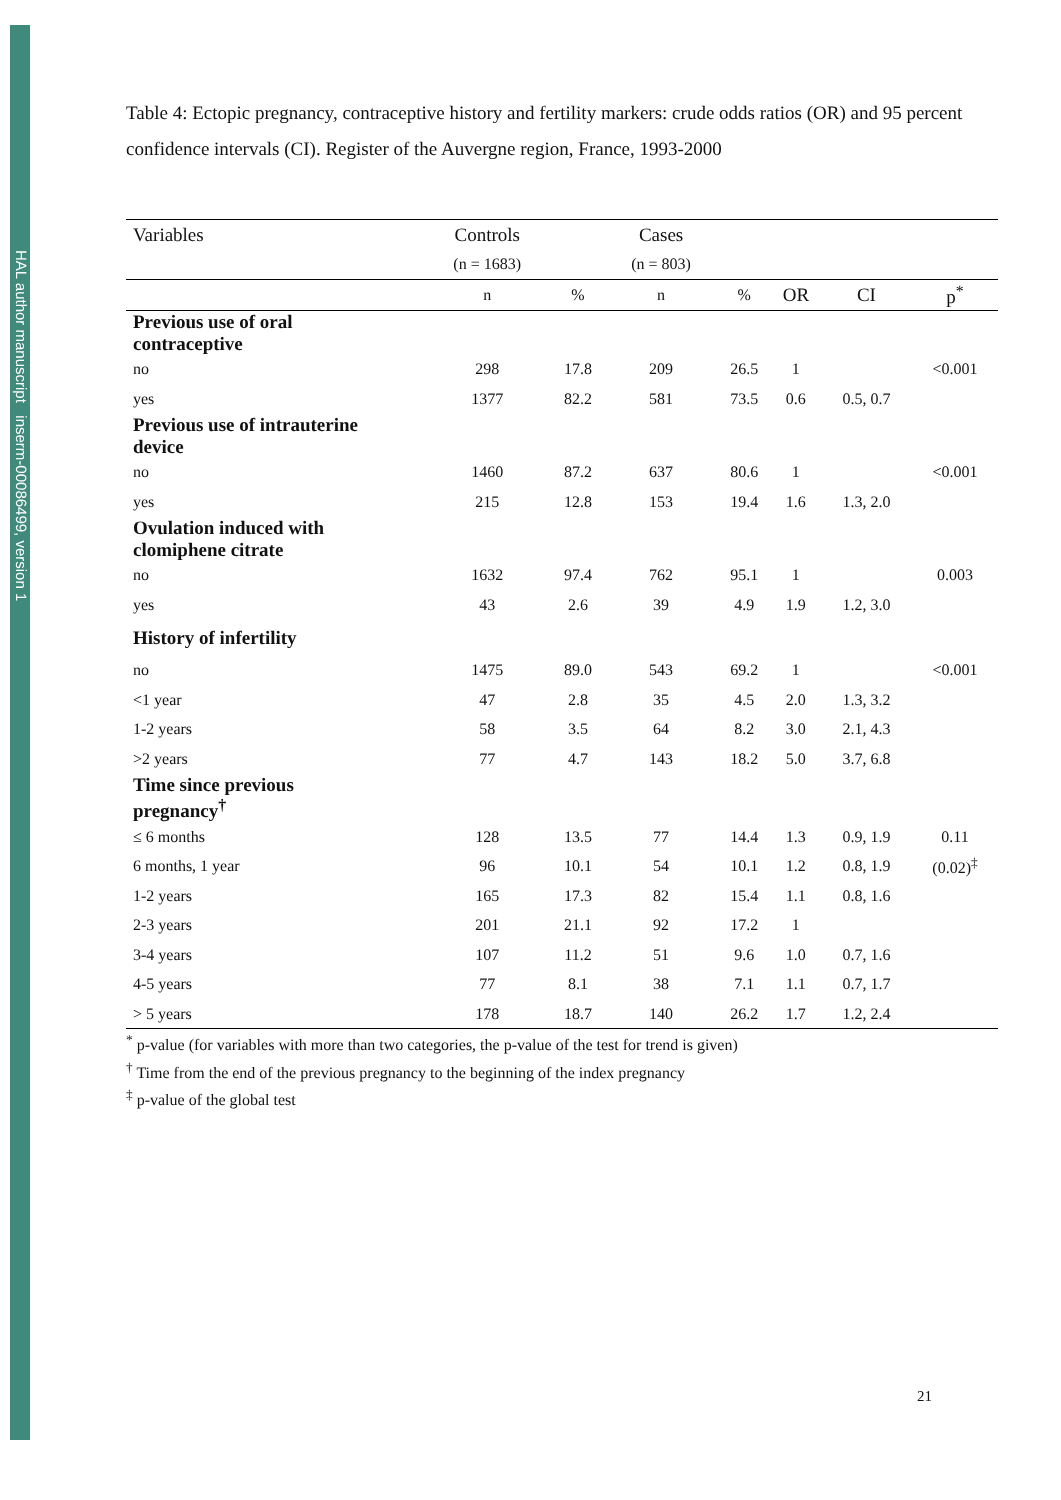HAL author manuscript inserm-00086499, version 1
Table 4: Ectopic pregnancy, contraceptive history and fertility markers: crude odds ratios (OR) and 95 percent confidence intervals (CI). Register of the Auvergne region, France, 1993-2000
| Variables | Controls | | Cases | | | | |
| --- | --- | --- | --- | --- | --- | --- | --- |
| | (n = 1683) | | (n = 803) | | | | |
| | n | % | n | % | OR | CI | p<sup>*</sup> |
| Previous use of oral contraceptive | | | | | | | |
| no | 298 | 17.8 | 209 | 26.5 | 1 | | <0.001 |
| yes | 1377 | 82.2 | 581 | 73.5 | 0.6 | 0.5, 0.7 | |
| Previous use of intrauterine device | | | | | | | |
| no | 1460 | 87.2 | 637 | 80.6 | 1 | | <0.001 |
| yes | 215 | 12.8 | 153 | 19.4 | 1.6 | 1.3, 2.0 | |
| Ovulation induced with clomiphene citrate | | | | | | | |
| no | 1632 | 97.4 | 762 | 95.1 | 1 | | 0.003 |
| yes | 43 | 2.6 | 39 | 4.9 | 1.9 | 1.2, 3.0 | |
| History of infertility | | | | | | | |
| no | 1475 | 89.0 | 543 | 69.2 | 1 | | <0.001 |
| <1 year | 47 | 2.8 | 35 | 4.5 | 2.0 | 1.3, 3.2 | |
| 1-2 years | 58 | 3.5 | 64 | 8.2 | 3.0 | 2.1, 4.3 | |
| >2 years | 77 | 4.7 | 143 | 18.2 | 5.0 | 3.7, 6.8 | |
| Time since previous pregnancy<sup>†</sup> | | | | | | | |
| ≤ 6 months | 128 | 13.5 | 77 | 14.4 | 1.3 | 0.9, 1.9 | 0.11 |
| 6 months, 1 year | 96 | 10.1 | 54 | 10.1 | 1.2 | 0.8, 1.9 | (0.02)<sup>‡</sup> |
| 1-2 years | 165 | 17.3 | 82 | 15.4 | 1.1 | 0.8, 1.6 | |
| 2-3 years | 201 | 21.1 | 92 | 17.2 | 1 | | |
| 3-4 years | 107 | 11.2 | 51 | 9.6 | 1.0 | 0.7, 1.6 | |
| 4-5 years | 77 | 8.1 | 38 | 7.1 | 1.1 | 0.7, 1.7 | |
| > 5 years | 178 | 18.7 | 140 | 26.2 | 1.7 | 1.2, 2.4 | |
<sup>*</sup> p-value (for variables with more than two categories, the p-value of the test for trend is given)
<sup>†</sup> Time from the end of the previous pregnancy to the beginning of the index pregnancy
<sup>‡</sup> p-value of the global test
21